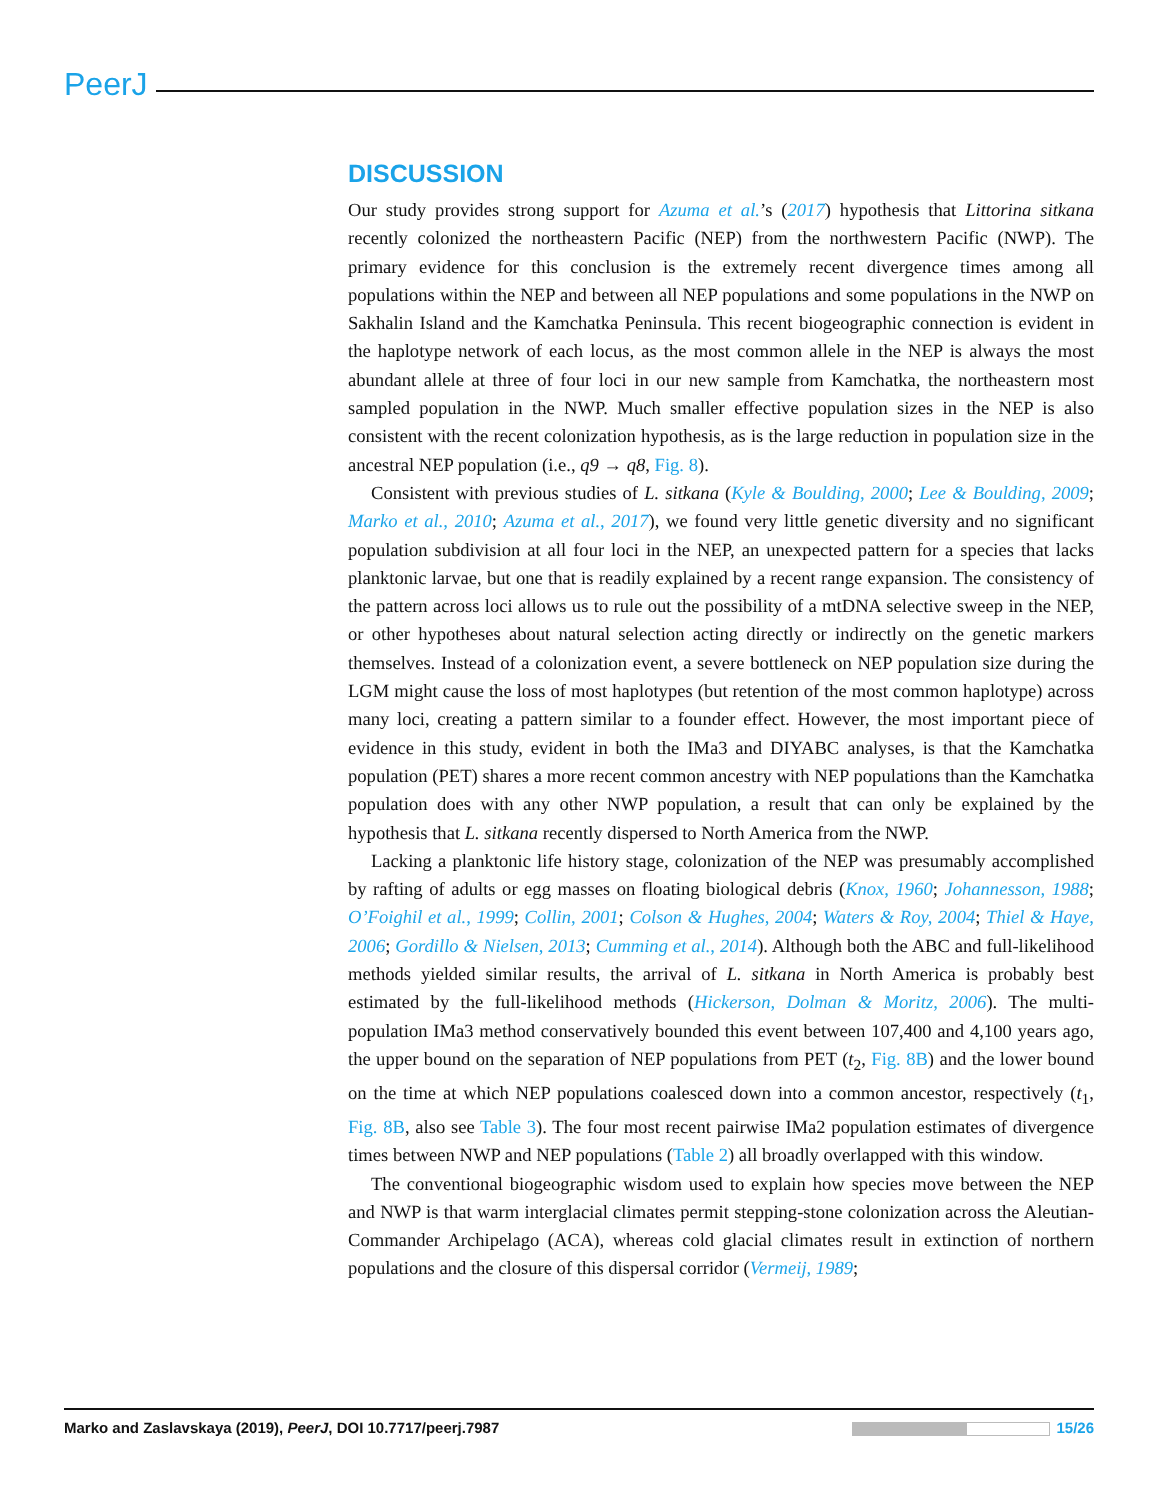PeerJ
DISCUSSION
Our study provides strong support for Azuma et al.’s (2017) hypothesis that Littorina sitkana recently colonized the northeastern Pacific (NEP) from the northwestern Pacific (NWP). The primary evidence for this conclusion is the extremely recent divergence times among all populations within the NEP and between all NEP populations and some populations in the NWP on Sakhalin Island and the Kamchatka Peninsula. This recent biogeographic connection is evident in the haplotype network of each locus, as the most common allele in the NEP is always the most abundant allele at three of four loci in our new sample from Kamchatka, the northeastern most sampled population in the NWP. Much smaller effective population sizes in the NEP is also consistent with the recent colonization hypothesis, as is the large reduction in population size in the ancestral NEP population (i.e., q9 → q8, Fig. 8).
Consistent with previous studies of L. sitkana (Kyle & Boulding, 2000; Lee & Boulding, 2009; Marko et al., 2010; Azuma et al., 2017), we found very little genetic diversity and no significant population subdivision at all four loci in the NEP, an unexpected pattern for a species that lacks planktonic larvae, but one that is readily explained by a recent range expansion. The consistency of the pattern across loci allows us to rule out the possibility of a mtDNA selective sweep in the NEP, or other hypotheses about natural selection acting directly or indirectly on the genetic markers themselves. Instead of a colonization event, a severe bottleneck on NEP population size during the LGM might cause the loss of most haplotypes (but retention of the most common haplotype) across many loci, creating a pattern similar to a founder effect. However, the most important piece of evidence in this study, evident in both the IMa3 and DIYABC analyses, is that the Kamchatka population (PET) shares a more recent common ancestry with NEP populations than the Kamchatka population does with any other NWP population, a result that can only be explained by the hypothesis that L. sitkana recently dispersed to North America from the NWP.
Lacking a planktonic life history stage, colonization of the NEP was presumably accomplished by rafting of adults or egg masses on floating biological debris (Knox, 1960; Johannesson, 1988; O’Foighil et al., 1999; Collin, 2001; Colson & Hughes, 2004; Waters & Roy, 2004; Thiel & Haye, 2006; Gordillo & Nielsen, 2013; Cumming et al., 2014). Although both the ABC and full-likelihood methods yielded similar results, the arrival of L. sitkana in North America is probably best estimated by the full-likelihood methods (Hickerson, Dolman & Moritz, 2006). The multi-population IMa3 method conservatively bounded this event between 107,400 and 4,100 years ago, the upper bound on the separation of NEP populations from PET (t<sub>2</sub>, Fig. 8B) and the lower bound on the time at which NEP populations coalesced down into a common ancestor, respectively (t<sub>1</sub>, Fig. 8B, also see Table 3). The four most recent pairwise IMa2 population estimates of divergence times between NWP and NEP populations (Table 2) all broadly overlapped with this window.
The conventional biogeographic wisdom used to explain how species move between the NEP and NWP is that warm interglacial climates permit stepping-stone colonization across the Aleutian-Commander Archipelago (ACA), whereas cold glacial climates result in extinction of northern populations and the closure of this dispersal corridor (Vermeij, 1989;
Marko and Zaslavskaya (2019), PeerJ, DOI 10.7717/peerj.7987 15/26